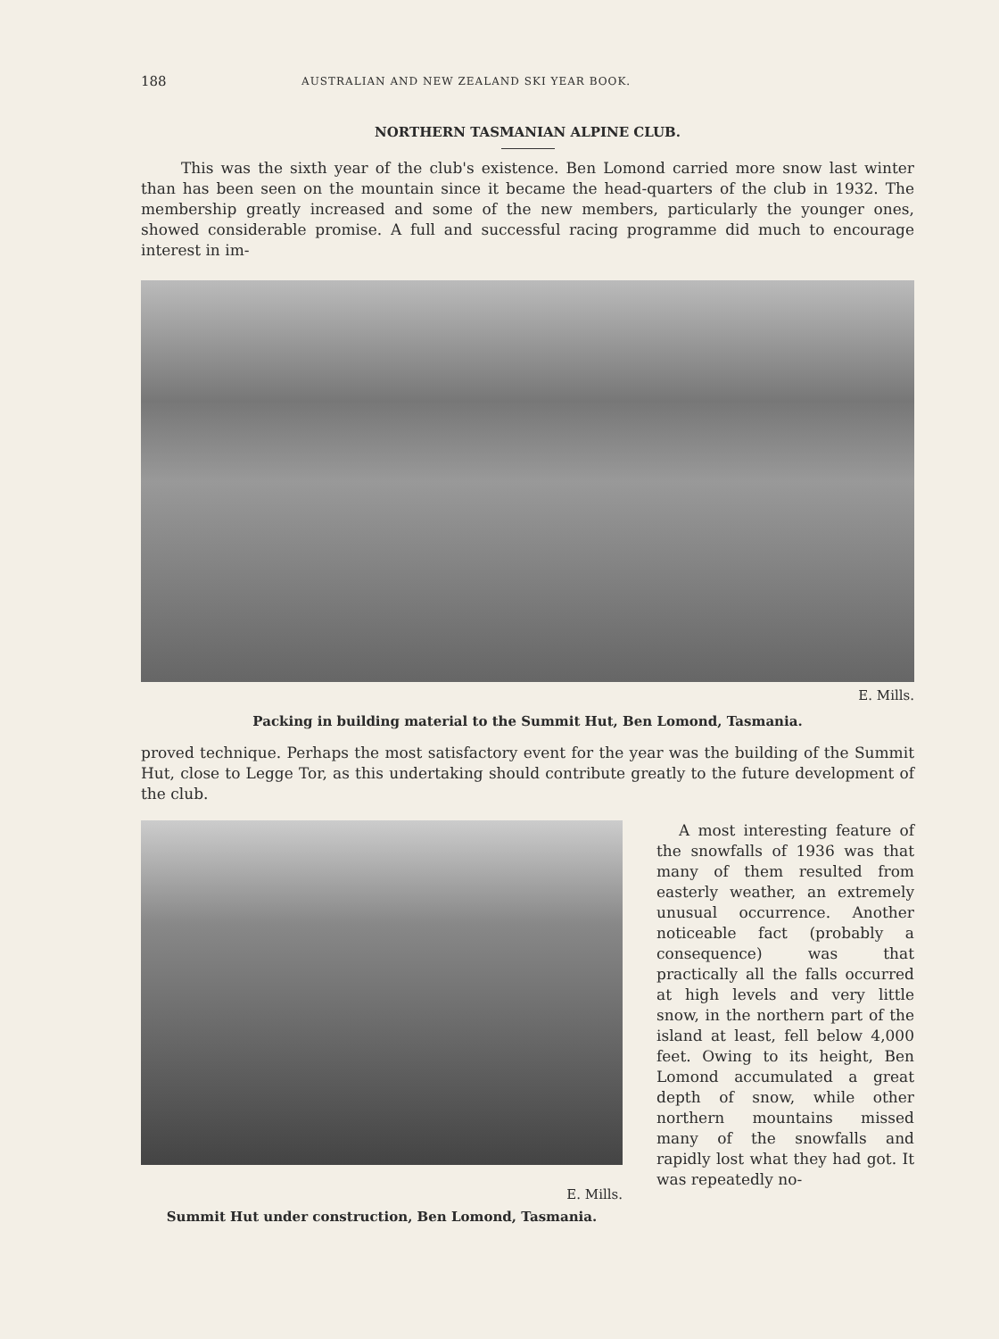188 AUSTRALIAN AND NEW ZEALAND SKI YEAR BOOK.
NORTHERN TASMANIAN ALPINE CLUB.
This was the sixth year of the club's existence. Ben Lomond carried more snow last winter than has been seen on the mountain since it became the head-quarters of the club in 1932. The membership greatly increased and some of the new members, particularly the younger ones, showed considerable promise. A full and successful racing programme did much to encourage interest in im-
E. Mills.
Packing in building material to the Summit Hut, Ben Lomond, Tasmania.
proved technique. Perhaps the most satisfactory event for the year was the building of the Summit Hut, close to Legge Tor, as this undertaking should contribute greatly to the future development of the club.
E. Mills.
Summit Hut under construction, Ben Lomond, Tasmania.
A most interesting feature of the snowfalls of 1936 was that many of them resulted from easterly weather, an extremely unusual occurrence. Another noticeable fact (probably a consequence) was that practically all the falls occurred at high levels and very little snow, in the northern part of the island at least, fell below 4,000 feet. Owing to its height, Ben Lomond accumulated a great depth of snow, while other northern mountains missed many of the snowfalls and rapidly lost what they had got. It was repeatedly no-